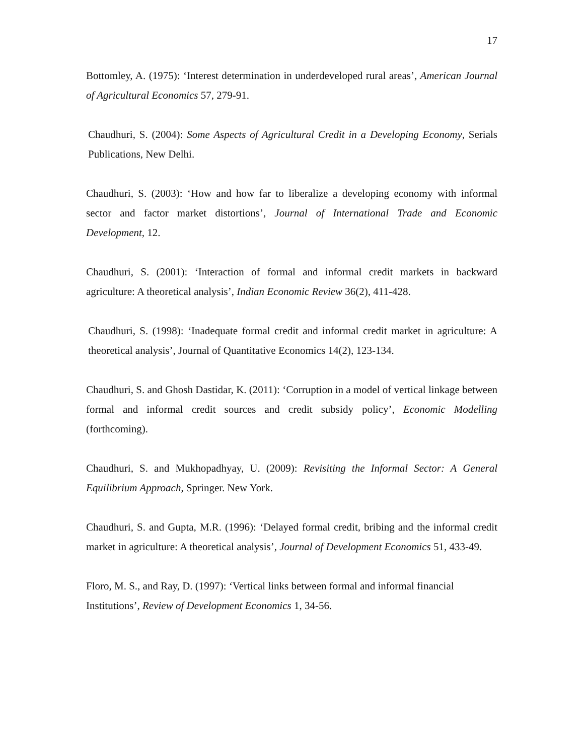17
Bottomley, A. (1975): ‘Interest determination in underdeveloped rural areas’, American Journal of Agricultural Economics 57, 279-91.
Chaudhuri, S. (2004): Some Aspects of Agricultural Credit in a Developing Economy, Serials Publications, New Delhi.
Chaudhuri, S. (2003): ‘How and how far to liberalize a developing economy with informal sector and factor market distortions’, Journal of International Trade and Economic Development, 12.
Chaudhuri, S. (2001): ‘Interaction of formal and informal credit markets in backward agriculture: A theoretical analysis’, Indian Economic Review 36(2), 411-428.
Chaudhuri, S. (1998): ‘Inadequate formal credit and informal credit market in agriculture: A theoretical analysis’, Journal of Quantitative Economics 14(2), 123-134.
Chaudhuri, S. and Ghosh Dastidar, K. (2011): ‘Corruption in a model of vertical linkage between formal and informal credit sources and credit subsidy policy’, Economic Modelling (forthcoming).
Chaudhuri, S. and Mukhopadhyay, U. (2009): Revisiting the Informal Sector: A General Equilibrium Approach, Springer. New York.
Chaudhuri, S. and Gupta, M.R. (1996): ‘Delayed formal credit, bribing and the informal credit market in agriculture: A theoretical analysis’, Journal of Development Economics 51, 433-49.
Floro, M. S., and Ray, D. (1997): ‘Vertical links between formal and informal financial
Institutions’, Review of Development Economics 1, 34-56.